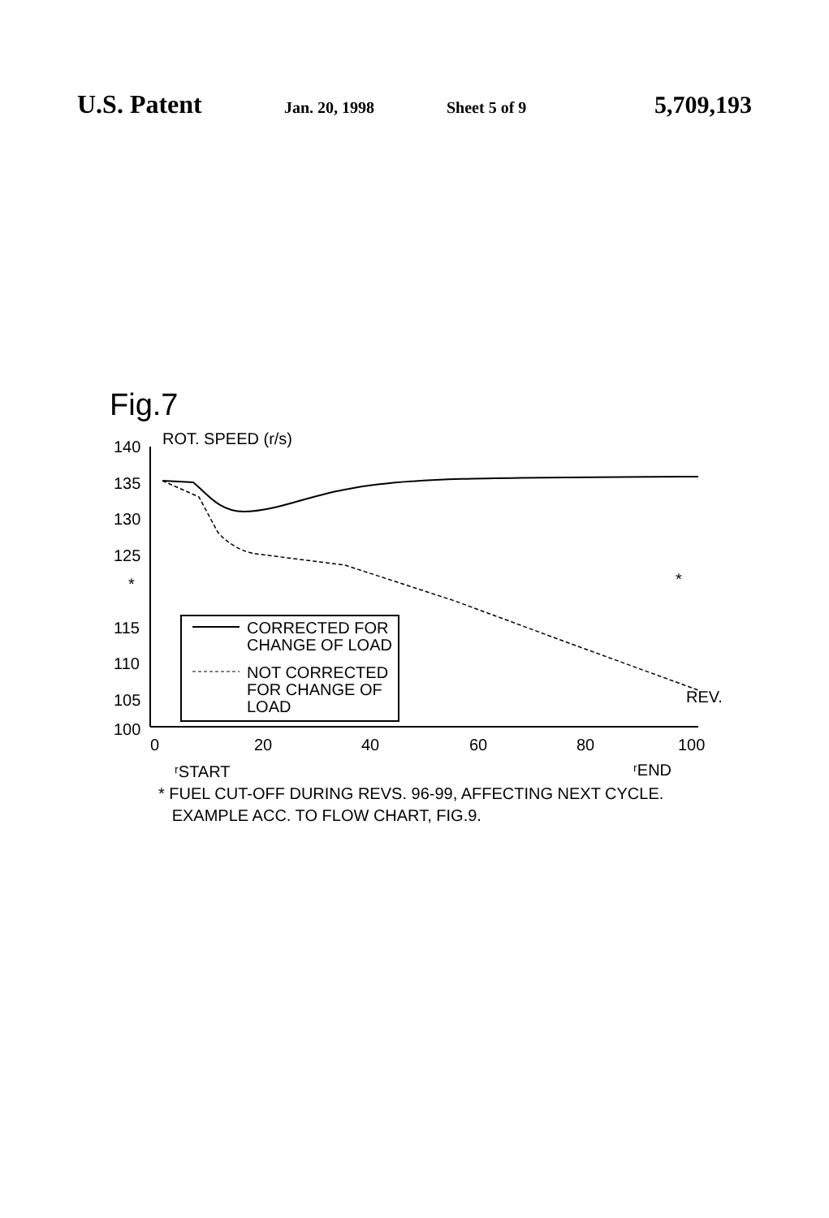U.S. Patent Jan. 20, 1998 Sheet 5 of 9 5,709,193
Fig.7
ROT. SPEED (r/s)
140
135
130
125
*
115
110
105
100
0
20
40
60
80
100
REV.
*
CORRECTED FOR
CHANGE OF LOAD
NOT CORRECTED
FOR CHANGE OF
LOAD
ʳSTART
ʳEND
* FUEL CUT-OFF DURING REVS. 96-99, AFFECTING NEXT CYCLE.
EXAMPLE ACC. TO FLOW CHART, FIG.9.